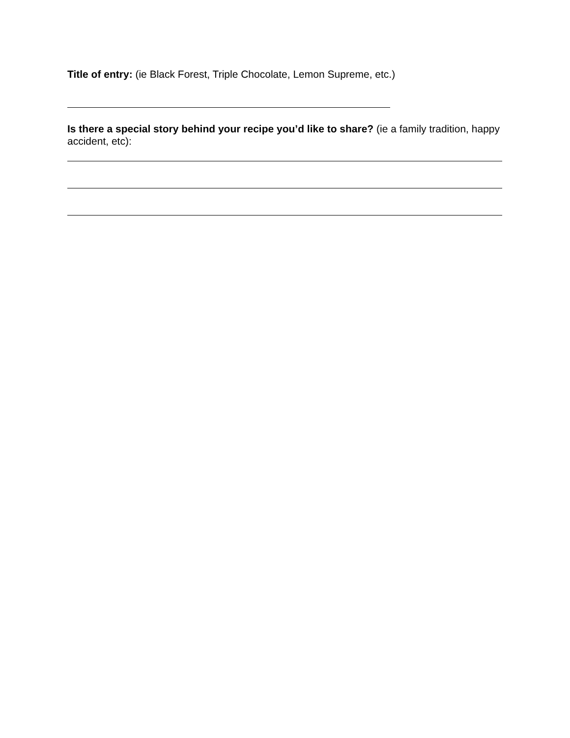Title of entry: (ie Black Forest, Triple Chocolate, Lemon Supreme, etc.)
Is there a special story behind your recipe you’d like to share? (ie a family tradition, happy accident, etc):